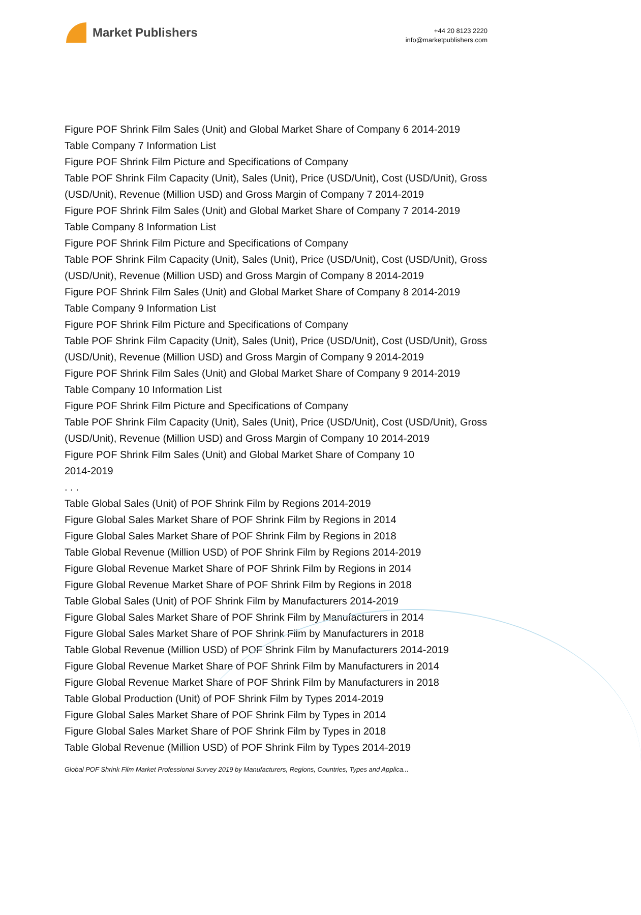Market Publishers
+44 20 8123 2220
info@marketpublishers.com
Figure POF Shrink Film Sales (Unit) and Global Market Share of Company 6 2014-2019
Table Company 7 Information List
Figure POF Shrink Film Picture and Specifications of Company
Table POF Shrink Film Capacity (Unit), Sales (Unit), Price (USD/Unit), Cost (USD/Unit), Gross (USD/Unit), Revenue (Million USD) and Gross Margin of Company 7 2014-2019
Figure POF Shrink Film Sales (Unit) and Global Market Share of Company 7 2014-2019
Table Company 8 Information List
Figure POF Shrink Film Picture and Specifications of Company
Table POF Shrink Film Capacity (Unit), Sales (Unit), Price (USD/Unit), Cost (USD/Unit), Gross (USD/Unit), Revenue (Million USD) and Gross Margin of Company 8 2014-2019
Figure POF Shrink Film Sales (Unit) and Global Market Share of Company 8 2014-2019
Table Company 9 Information List
Figure POF Shrink Film Picture and Specifications of Company
Table POF Shrink Film Capacity (Unit), Sales (Unit), Price (USD/Unit), Cost (USD/Unit), Gross (USD/Unit), Revenue (Million USD) and Gross Margin of Company 9 2014-2019
Figure POF Shrink Film Sales (Unit) and Global Market Share of Company 9 2014-2019
Table Company 10 Information List
Figure POF Shrink Film Picture and Specifications of Company
Table POF Shrink Film Capacity (Unit), Sales (Unit), Price (USD/Unit), Cost (USD/Unit), Gross (USD/Unit), Revenue (Million USD) and Gross Margin of Company 10 2014-2019
Figure POF Shrink Film Sales (Unit) and Global Market Share of Company 10
2014-2019
. . .
Table Global Sales (Unit) of POF Shrink Film by Regions 2014-2019
Figure Global Sales Market Share of POF Shrink Film by Regions in 2014
Figure Global Sales Market Share of POF Shrink Film by Regions in 2018
Table Global Revenue (Million USD) of POF Shrink Film by Regions 2014-2019
Figure Global Revenue Market Share of POF Shrink Film by Regions in 2014
Figure Global Revenue Market Share of POF Shrink Film by Regions in 2018
Table Global Sales (Unit) of POF Shrink Film by Manufacturers 2014-2019
Figure Global Sales Market Share of POF Shrink Film by Manufacturers in 2014
Figure Global Sales Market Share of POF Shrink Film by Manufacturers in 2018
Table Global Revenue (Million USD) of POF Shrink Film by Manufacturers 2014-2019
Figure Global Revenue Market Share of POF Shrink Film by Manufacturers in 2014
Figure Global Revenue Market Share of POF Shrink Film by Manufacturers in 2018
Table Global Production (Unit) of POF Shrink Film by Types 2014-2019
Figure Global Sales Market Share of POF Shrink Film by Types in 2014
Figure Global Sales Market Share of POF Shrink Film by Types in 2018
Table Global Revenue (Million USD) of POF Shrink Film by Types 2014-2019
Global POF Shrink Film Market Professional Survey 2019 by Manufacturers, Regions, Countries, Types and Applica...